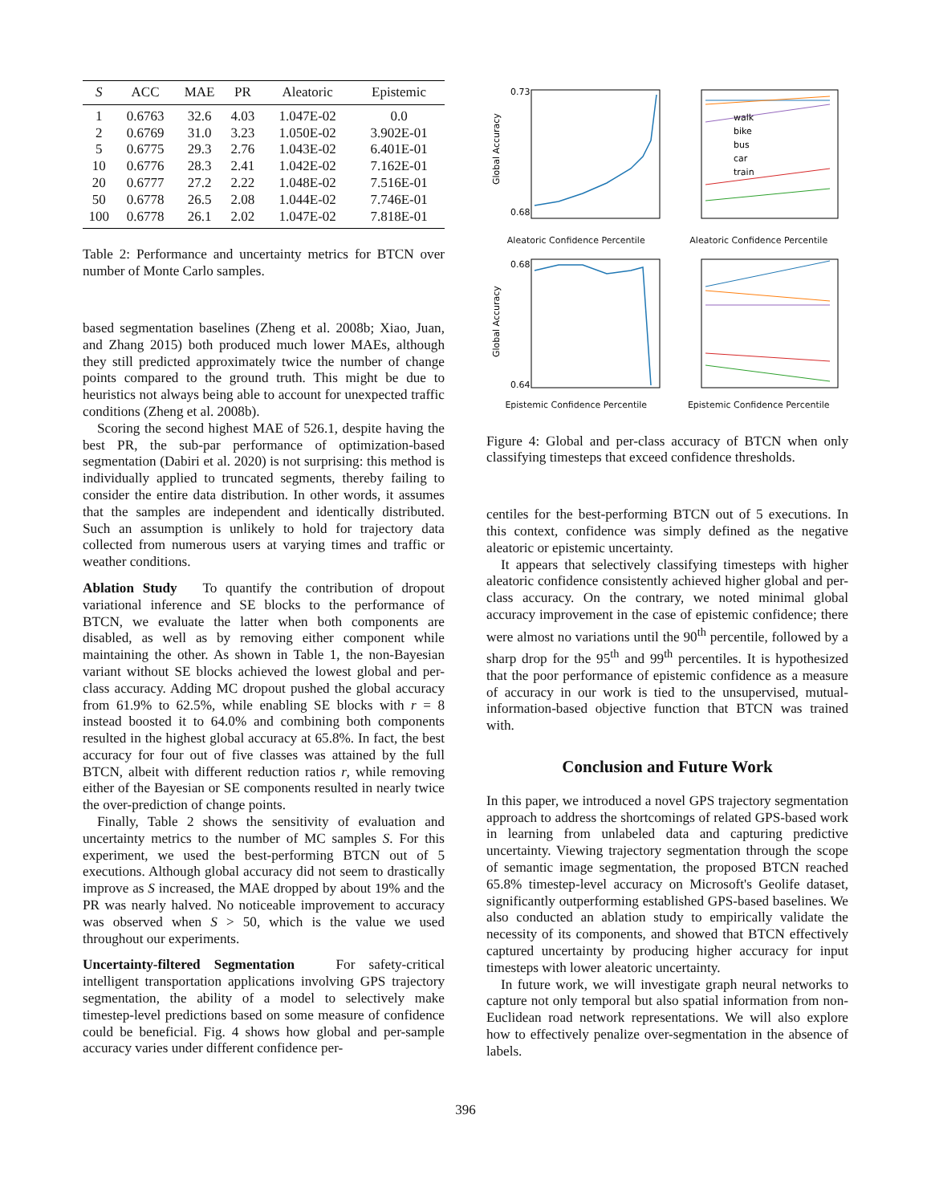| S | ACC | MAE | PR | Aleatoric | Epistemic |
| --- | --- | --- | --- | --- | --- |
| 1 | 0.6763 | 32.6 | 4.03 | 1.047E-02 | 0.0 |
| 2 | 0.6769 | 31.0 | 3.23 | 1.050E-02 | 3.902E-01 |
| 5 | 0.6775 | 29.3 | 2.76 | 1.043E-02 | 6.401E-01 |
| 10 | 0.6776 | 28.3 | 2.41 | 1.042E-02 | 7.162E-01 |
| 20 | 0.6777 | 27.2 | 2.22 | 1.048E-02 | 7.516E-01 |
| 50 | 0.6778 | 26.5 | 2.08 | 1.044E-02 | 7.746E-01 |
| 100 | 0.6778 | 26.1 | 2.02 | 1.047E-02 | 7.818E-01 |
Table 2: Performance and uncertainty metrics for BTCN over number of Monte Carlo samples.
based segmentation baselines (Zheng et al. 2008b; Xiao, Juan, and Zhang 2015) both produced much lower MAEs, although they still predicted approximately twice the number of change points compared to the ground truth. This might be due to heuristics not always being able to account for unexpected traffic conditions (Zheng et al. 2008b).
Scoring the second highest MAE of 526.1, despite having the best PR, the sub-par performance of optimization-based segmentation (Dabiri et al. 2020) is not surprising: this method is individually applied to truncated segments, thereby failing to consider the entire data distribution. In other words, it assumes that the samples are independent and identically distributed. Such an assumption is unlikely to hold for trajectory data collected from numerous users at varying times and traffic or weather conditions.
Ablation Study To quantify the contribution of dropout variational inference and SE blocks to the performance of BTCN, we evaluate the latter when both components are disabled, as well as by removing either component while maintaining the other. As shown in Table 1, the non-Bayesian variant without SE blocks achieved the lowest global and per-class accuracy. Adding MC dropout pushed the global accuracy from 61.9% to 62.5%, while enabling SE blocks with r = 8 instead boosted it to 64.0% and combining both components resulted in the highest global accuracy at 65.8%. In fact, the best accuracy for four out of five classes was attained by the full BTCN, albeit with different reduction ratios r, while removing either of the Bayesian or SE components resulted in nearly twice the over-prediction of change points.
Finally, Table 2 shows the sensitivity of evaluation and uncertainty metrics to the number of MC samples S. For this experiment, we used the best-performing BTCN out of 5 executions. Although global accuracy did not seem to drastically improve as S increased, the MAE dropped by about 19% and the PR was nearly halved. No noticeable improvement to accuracy was observed when S > 50, which is the value we used throughout our experiments.
Uncertainty-filtered Segmentation For safety-critical intelligent transportation applications involving GPS trajectory segmentation, the ability of a model to selectively make timestep-level predictions based on some measure of confidence could be beneficial. Fig. 4 shows how global and per-sample accuracy varies under different confidence per-
0.73
0.68
Global Accuracy
Aleatoric Confidence Percentile
walk
bike
bus
car
train
Aleatoric Confidence Percentile
0.68
0.64
Global Accuracy
Epistemic Confidence Percentile
Epistemic Confidence Percentile
Figure 4: Global and per-class accuracy of BTCN when only classifying timesteps that exceed confidence thresholds.
centiles for the best-performing BTCN out of 5 executions. In this context, confidence was simply defined as the negative aleatoric or epistemic uncertainty.
It appears that selectively classifying timesteps with higher aleatoric confidence consistently achieved higher global and per-class accuracy. On the contrary, we noted minimal global accuracy improvement in the case of epistemic confidence; there were almost no variations until the 90<sup>th</sup> percentile, followed by a sharp drop for the 95<sup>th</sup> and 99<sup>th</sup> percentiles. It is hypothesized that the poor performance of epistemic confidence as a measure of accuracy in our work is tied to the unsupervised, mutual-information-based objective function that BTCN was trained with.
Conclusion and Future Work
In this paper, we introduced a novel GPS trajectory segmentation approach to address the shortcomings of related GPS-based work in learning from unlabeled data and capturing predictive uncertainty. Viewing trajectory segmentation through the scope of semantic image segmentation, the proposed BTCN reached 65.8% timestep-level accuracy on Microsoft's Geolife dataset, significantly outperforming established GPS-based baselines. We also conducted an ablation study to empirically validate the necessity of its components, and showed that BTCN effectively captured uncertainty by producing higher accuracy for input timesteps with lower aleatoric uncertainty.
In future work, we will investigate graph neural networks to capture not only temporal but also spatial information from non-Euclidean road network representations. We will also explore how to effectively penalize over-segmentation in the absence of labels.
396